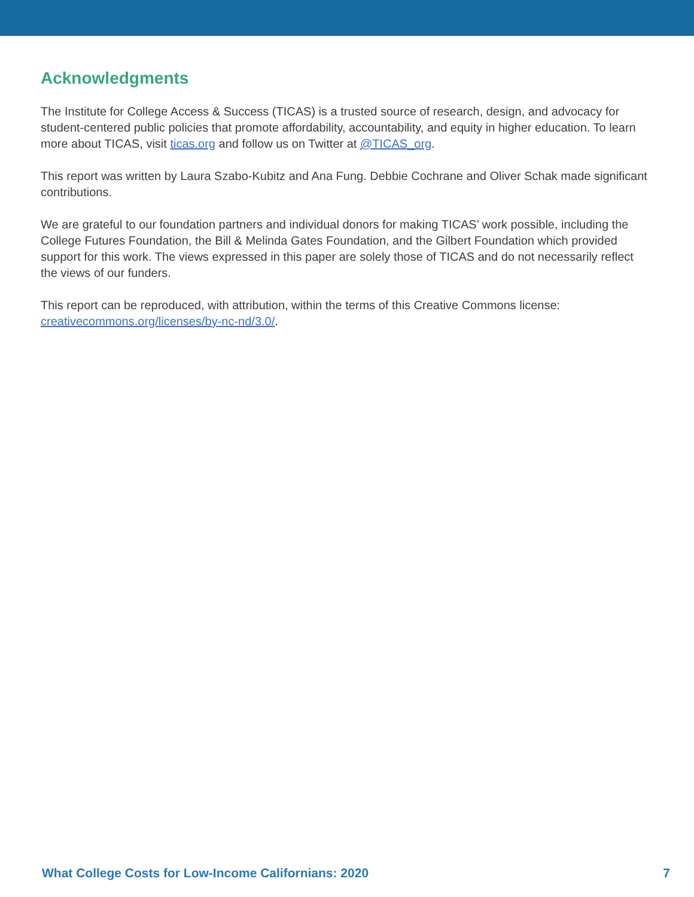Acknowledgments
The Institute for College Access & Success (TICAS) is a trusted source of research, design, and advocacy for student-centered public policies that promote affordability, accountability, and equity in higher education. To learn more about TICAS, visit ticas.org and follow us on Twitter at @TICAS_org.
This report was written by Laura Szabo-Kubitz and Ana Fung. Debbie Cochrane and Oliver Schak made significant contributions.
We are grateful to our foundation partners and individual donors for making TICAS’ work possible, including the College Futures Foundation, the Bill & Melinda Gates Foundation, and the Gilbert Foundation which provided support for this work. The views expressed in this paper are solely those of TICAS and do not necessarily reflect the views of our funders.
This report can be reproduced, with attribution, within the terms of this Creative Commons license: creativecommons.org/licenses/by-nc-nd/3.0/.
What College Costs for Low-Income Californians: 2020 7